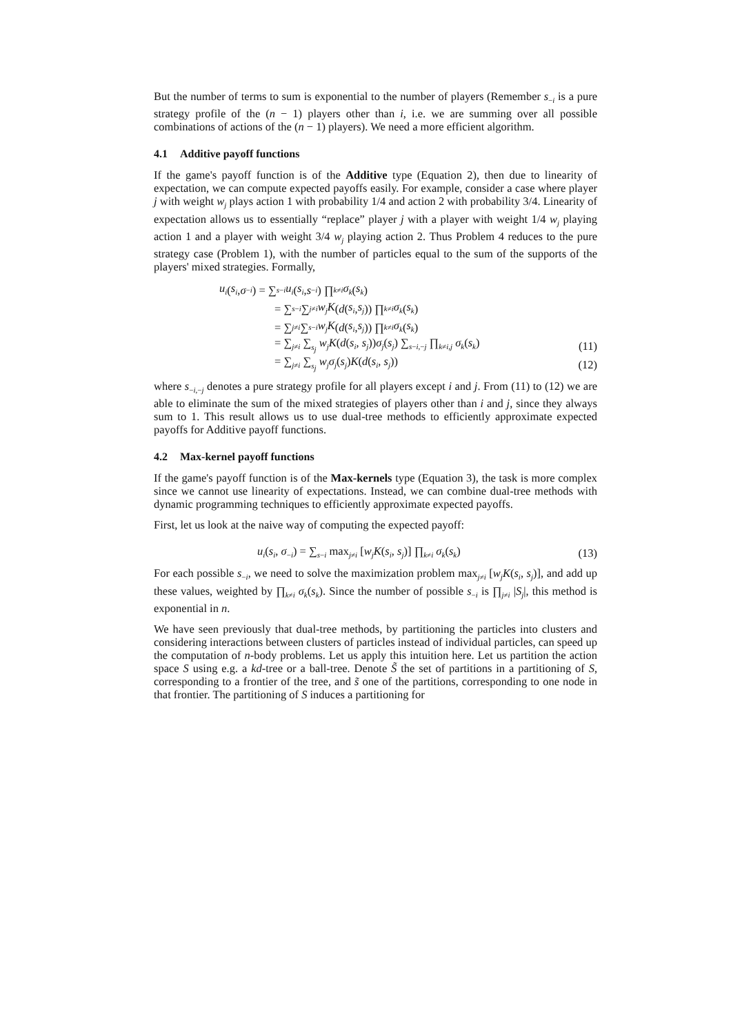But the number of terms to sum is exponential to the number of players (Remember s<sub>−i</sub> is a pure strategy profile of the (n − 1) players other than i, i.e. we are summing over all possible combinations of actions of the (n − 1) players). We need a more efficient algorithm.
4.1 Additive payoff functions
If the game's payoff function is of the Additive type (Equation 2), then due to linearity of expectation, we can compute expected payoffs easily. For example, consider a case where player j with weight w<sub>j</sub> plays action 1 with probability 1/4 and action 2 with probability 3/4. Linearity of expectation allows us to essentially “replace” player j with a player with weight 1/4 w<sub>j</sub> playing action 1 and a player with weight 3/4 w<sub>j</sub> playing action 2. Thus Problem 4 reduces to the pure strategy case (Problem 1), with the number of particles equal to the sum of the supports of the players' mixed strategies. Formally,
u<sub>i</sub> (s<sub>i</sub>, σ<sub>−i</sub>) = ∑<sub>s−i</sub> u<sub>i</sub> (s<sub>i</sub>, s<sub>−i</sub>) ∏<sub>k≠i</sub> σ<sub>k</sub> (s<sub>k</sub>)
= ∑<sub>s−i</sub> ∑<sub>j≠i</sub> w<sub>j</sub>K (d (s<sub>i</sub>, s<sub>j</sub>)) ∏<sub>k≠i</sub> σ<sub>k</sub> (s<sub>k</sub>)
= ∑<sub>j≠i</sub> ∑<sub>s−i</sub> w<sub>j</sub>K (d (s<sub>i</sub>, s<sub>j</sub>)) ∏<sub>k≠i</sub> σ<sub>k</sub> (s<sub>k</sub>)
= ∑<sub>j≠i</sub> ∑<sub>s<sub>j</sub></sub> w<sub>j</sub>K(d(s<sub>i</sub>, s<sub>j</sub>))σ<sub>j</sub>(s<sub>j</sub>) ∑<sub>s−i,−j</sub> ∏<sub>k≠i,j</sub> σ<sub>k</sub>(s<sub>k</sub>) (11)
= ∑<sub>j≠i</sub> ∑<sub>s<sub>j</sub></sub> w<sub>j</sub>σ<sub>j</sub>(s<sub>j</sub>)K(d(s<sub>i</sub>, s<sub>j</sub>)) (12)
where s<sub>−i,−j</sub> denotes a pure strategy profile for all players except i and j. From (11) to (12) we are able to eliminate the sum of the mixed strategies of players other than i and j, since they always sum to 1. This result allows us to use dual-tree methods to efficiently approximate expected payoffs for Additive payoff functions.
4.2 Max-kernel payoff functions
If the game's payoff function is of the Max-kernels type (Equation 3), the task is more complex since we cannot use linearity of expectations. Instead, we can combine dual-tree methods with dynamic programming techniques to efficiently approximate expected payoffs.
First, let us look at the naive way of computing the expected payoff:
u<sub>i</sub>(s<sub>i</sub>, σ<sub>−i</sub>) = ∑<sub>s−i</sub> max<sub>j≠i</sub> [w<sub>j</sub>K(s<sub>i</sub>, s<sub>j</sub>)] ∏<sub>k≠i</sub> σ<sub>k</sub>(s<sub>k</sub>) (13)
For each possible s<sub>−i</sub>, we need to solve the maximization problem max<sub>j≠i</sub> [w<sub>j</sub>K(s<sub>i</sub>, s<sub>j</sub>)], and add up these values, weighted by ∏<sub>k≠i</sub> σ<sub>k</sub>(s<sub>k</sub>). Since the number of possible s<sub>−i</sub> is ∏<sub>j≠i</sub> |S<sub>j</sub>|, this method is exponential in n.
We have seen previously that dual-tree methods, by partitioning the particles into clusters and considering interactions between clusters of particles instead of individual particles, can speed up the computation of n-body problems. Let us apply this intuition here. Let us partition the action space S using e.g. a kd-tree or a ball-tree. Denote S̃ the set of partitions in a partitioning of S, corresponding to a frontier of the tree, and s̃ one of the partitions, corresponding to one node in that frontier. The partitioning of S induces a partitioning for